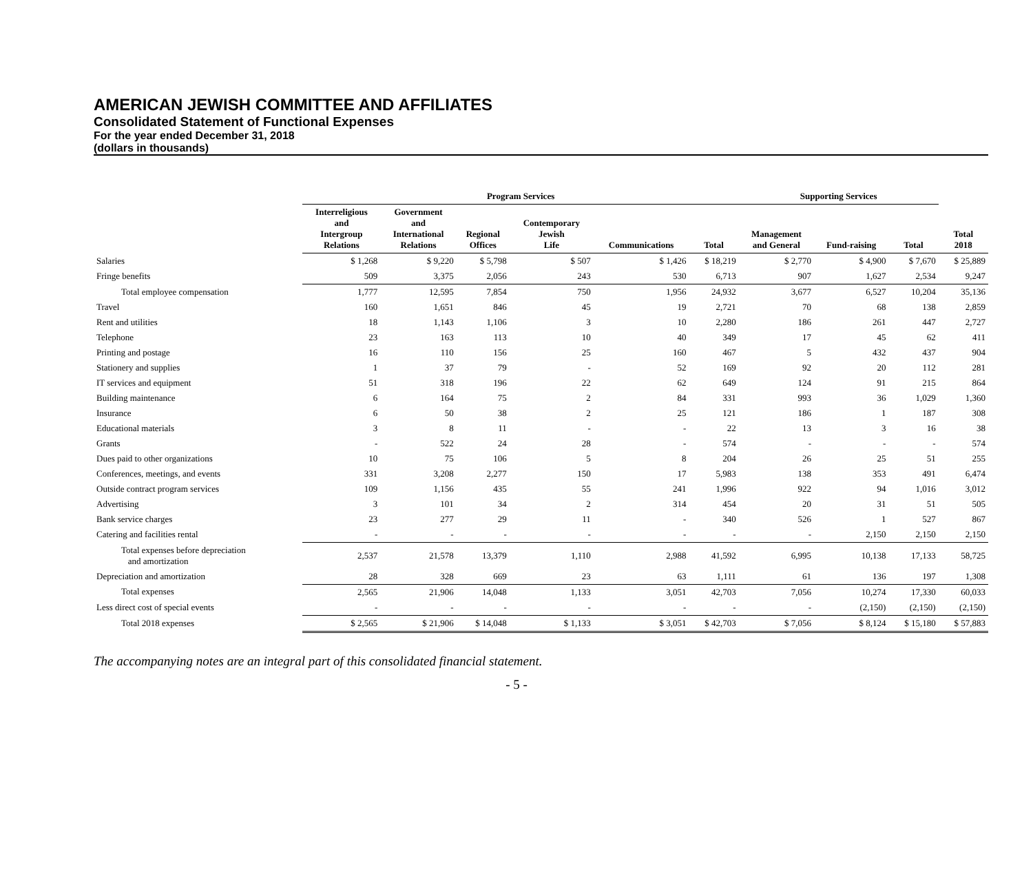AMERICAN JEWISH COMMITTEE AND AFFILIATES
Consolidated Statement of Functional Expenses
For the year ended December 31, 2018
(dollars in thousands)
| | Program Services | | | | | | Supporting Services | | | |
| --- | --- | --- | --- | --- | --- | --- | --- | --- | --- | --- |
| | Interreligious and Intergroup Relations | Government and International Relations | Regional Offices | Contemporary Jewish Life | Communications | Total | Management and General | Fund-raising | Total | Total 2018 |
| Salaries | $ 1,268 | $ 9,220 | $ 5,798 | $ 507 | $ 1,426 | $ 18,219 | $ 2,770 | $ 4,900 | $ 7,670 | $ 25,889 |
| Fringe benefits | 509 | 3,375 | 2,056 | 243 | 530 | 6,713 | 907 | 1,627 | 2,534 | 9,247 |
| Total employee compensation | 1,777 | 12,595 | 7,854 | 750 | 1,956 | 24,932 | 3,677 | 6,527 | 10,204 | 35,136 |
| Travel | 160 | 1,651 | 846 | 45 | 19 | 2,721 | 70 | 68 | 138 | 2,859 |
| Rent and utilities | 18 | 1,143 | 1,106 | 3 | 10 | 2,280 | 186 | 261 | 447 | 2,727 |
| Telephone | 23 | 163 | 113 | 10 | 40 | 349 | 17 | 45 | 62 | 411 |
| Printing and postage | 16 | 110 | 156 | 25 | 160 | 467 | 5 | 432 | 437 | 904 |
| Stationery and supplies | 1 | 37 | 79 | - | 52 | 169 | 92 | 20 | 112 | 281 |
| IT services and equipment | 51 | 318 | 196 | 22 | 62 | 649 | 124 | 91 | 215 | 864 |
| Building maintenance | 6 | 164 | 75 | 2 | 84 | 331 | 993 | 36 | 1,029 | 1,360 |
| Insurance | 6 | 50 | 38 | 2 | 25 | 121 | 186 | 1 | 187 | 308 |
| Educational materials | 3 | 8 | 11 | - | - | 22 | 13 | 3 | 16 | 38 |
| Grants | - | 522 | 24 | 28 | - | 574 | - | - | - | 574 |
| Dues paid to other organizations | 10 | 75 | 106 | 5 | 8 | 204 | 26 | 25 | 51 | 255 |
| Conferences, meetings, and events | 331 | 3,208 | 2,277 | 150 | 17 | 5,983 | 138 | 353 | 491 | 6,474 |
| Outside contract program services | 109 | 1,156 | 435 | 55 | 241 | 1,996 | 922 | 94 | 1,016 | 3,012 |
| Advertising | 3 | 101 | 34 | 2 | 314 | 454 | 20 | 31 | 51 | 505 |
| Bank service charges | 23 | 277 | 29 | 11 | - | 340 | 526 | 1 | 527 | 867 |
| Catering and facilities rental | - | - | - | - | - | - | - | 2,150 | 2,150 | 2,150 |
| Total expenses before depreciation and amortization | 2,537 | 21,578 | 13,379 | 1,110 | 2,988 | 41,592 | 6,995 | 10,138 | 17,133 | 58,725 |
| Depreciation and amortization | 28 | 328 | 669 | 23 | 63 | 1,111 | 61 | 136 | 197 | 1,308 |
| Total expenses | 2,565 | 21,906 | 14,048 | 1,133 | 3,051 | 42,703 | 7,056 | 10,274 | 17,330 | 60,033 |
| Less direct cost of special events | - | - | - | - | - | - | - | (2,150) | (2,150) | (2,150) |
| Total 2018 expenses | $ 2,565 | $ 21,906 | $ 14,048 | $ 1,133 | $ 3,051 | $ 42,703 | $ 7,056 | $ 8,124 | $ 15,180 | $ 57,883 |
The accompanying notes are an integral part of this consolidated financial statement.
- 5 -